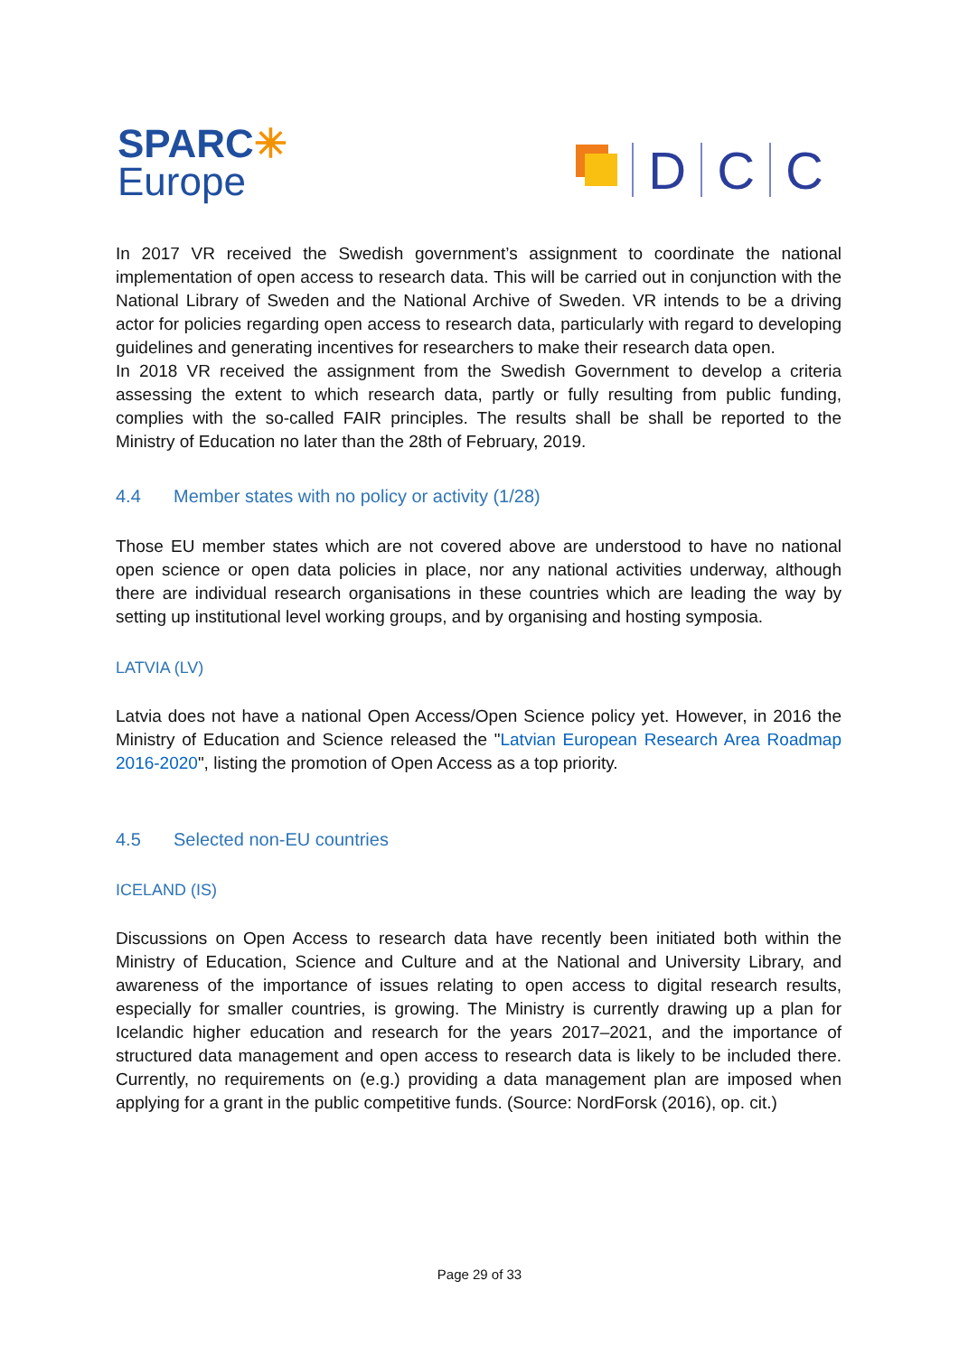SPARC✳
Europe
D
C
C
In 2017 VR received the Swedish government’s assignment to coordinate the national implementation of open access to research data. This will be carried out in conjunction with the National Library of Sweden and the National Archive of Sweden. VR intends to be a driving actor for policies regarding open access to research data, particularly with regard to developing guidelines and generating incentives for researchers to make their research data open.
In 2018 VR received the assignment from the Swedish Government to develop a criteria assessing the extent to which research data, partly or fully resulting from public funding, complies with the so-called FAIR principles. The results shall be shall be reported to the Ministry of Education no later than the 28th of February, 2019.
4.4 Member states with no policy or activity (1/28)
Those EU member states which are not covered above are understood to have no national open science or open data policies in place, nor any national activities underway, although there are individual research organisations in these countries which are leading the way by setting up institutional level working groups, and by organising and hosting symposia.
LATVIA (LV)
Latvia does not have a national Open Access/Open Science policy yet. However, in 2016 the Ministry of Education and Science released the "Latvian European Research Area Roadmap 2016-2020", listing the promotion of Open Access as a top priority.
4.5 Selected non-EU countries
ICELAND (IS)
Discussions on Open Access to research data have recently been initiated both within the Ministry of Education, Science and Culture and at the National and University Library, and awareness of the importance of issues relating to open access to digital research results, especially for smaller countries, is growing. The Ministry is currently drawing up a plan for Icelandic higher education and research for the years 2017–2021, and the importance of structured data management and open access to research data is likely to be included there. Currently, no requirements on (e.g.) providing a data management plan are imposed when applying for a grant in the public competitive funds. (Source: NordForsk (2016), op. cit.)
Page 29 of 33